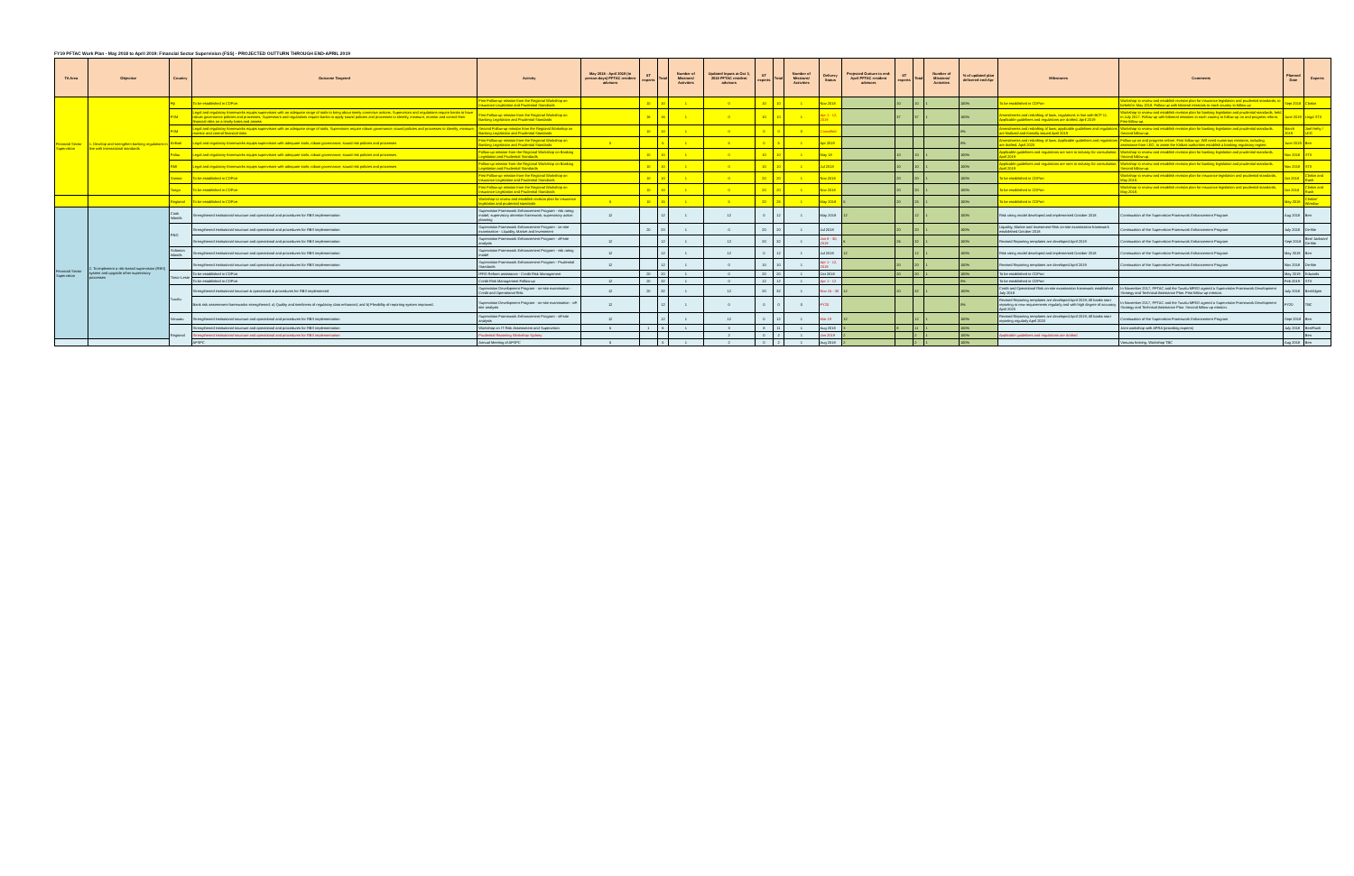FY19 PFTAC Work Plan - May 2018 to April 2019: Financial Sector Supervision (FSS) - PROJECTED OUTTURN THROUGH END-APRIL 2019
| TA Area | Objective | Country | Outcome Targeted | Activity | May 2018 - April 2019 (in person-days) PFTAC resident advisors | ST experts | Total | Number of Missions/ Activities | Updated Inputs at Oct 3, 2018 PFTAC resident advisors | ST experts | Total | Number of Missions/ Activities | Delivery Status | Projected Outturn to end-April PFTAC resident advisors | ST experts | Total | Number of Missions/ Activities | % of updated plan delivered end-Apr | Milestones | Comments | Planned Date | Experts |
| --- | --- | --- | --- | --- | --- | --- | --- | --- | --- | --- | --- | --- | --- | --- | --- | --- | --- | --- | --- | --- | --- | --- |
| Financial Sector Supervision | 1. Develop and strengthen banking regulations in line with international standards | Fiji | To be established in CDPort | First Follow-up mission from the Regional Workshop on Insurance Legislation and Prudential Standards | | 10 | 10 | 1 | 0 | 10 | 10 | 1 | Nov 2018 | | 10 | 10 | 1 | 100% | To be established in CDPort | Workshop to review and establish revision plan for insurance legislation and prudential standards, to beheld in May 2018. Follow-up with bilateral missions to each country to follow up | Sept 2018 | Clarkin |
| | | FSM | Legal and regulatory frameworks equips supervisors with an adequate range of tools to bring about timely corrective actions; Supervisors and regulations require banks to have robust governance policies and processes; Supervisors and regulations require banks to apply sound policies and processes to identify, measure, monitor and control their financial risks on a timely basis and assess | First Follow-up mission from the Regional Workshop on Banking Legislation and Prudential Standards | | 16 | 16 | 1 | 0 | 10 | 10 | 1 | Apr 1 - 12, 2019 | | 37 | 37 | 1 | 100% | Amendments and redrafting of laws, regulations in line with BCP 11. Applicable guidelines and regulations are drafted. April 2019 | Workshop to review and establish revision plan for banking legislation and prudential standards, held in July 2017. Follow-up with bilateral missions to each country to follow-up on and progress reform. First follow-up. | June 2019 | Lingd STX |
| | | FSM | Legal and regulatory frameworks equips supervisors with an adequate range of tools; Supervisors require robust governance; sound policies and processes to identify, measure, monitor and control financial risks | Second Follow-up mission from the Regional Workshop on Banking Legislation and Prudential Standards | | 10 | 10 | 1 | 0 | 0 | 0 | 0 | Cancelled | | | | | 0% | Amendments and redrafting of laws; applicable guidelines and regulations are finalized and formally issued April 2019 | Workshop to review and establish revision plan for banking legislation and prudential standards. Second follow-up. | March 2019 | Joel Hefty / LEG |
| | | Kiribati | Legal and regulatory frameworks equips supervisors with adequate tools; robust governance; sound risk policies and processes | First Follow-up mission from the Regional Workshop on Banking Legislation and Prudential Standards | 5 | | 5 | 1 | 5 | 0 | 5 | 1 | Apr 2019 | | | | | 0% | Amendments and redrafting of laws. Applicable guidelines and regulations are drafted. April 2020 | Follow-up on and progress reform. First follow-up. Will need numerous missions, including assistance from LEG, to assist the Kiribati authorities establish a banking regulatory regime. | June 2019 | Ben |
| | | Palau | Legal and regulatory frameworks equips supervisors with adequate tools; robust governance; sound risk policies and processes | Follow-up mission from the Regional Workshop on Banking Legislation and Prudential Standards | | 10 | 10 | 1 | 0 | 10 | 10 | 1 | May 18 | | 10 | 10 | 1 | 100% | Applicable guidelines and regulations are sent to industry for consultation. April 2019 | Workshop to review and establish revision plan for banking legislation and prudential standards. Second follow-up. | Nov 2018 | STX |
| | | RMI | Legal and regulatory frameworks equips supervisors with adequate tools; robust governance; sound risk policies and processes | Follow-up mission from the Regional Workshop on Banking Legislation and Prudential Standards | | 10 | 10 | 1 | 0 | 10 | 10 | 1 | Jul 2018 | | 10 | 10 | 1 | 100% | Applicable guidelines and regulations are sent to industry for consultation. April 2019 | Workshop to review and establish revision plan for banking legislation and prudential standards. Second follow-up. | Nov 2018 | STX |
| | | Samoa | To be established in CDPort | First Follow-up mission from the Regional Workshop on Insurance Legislation and Prudential Standards | | 10 | 10 | 1 | 0 | 20 | 20 | 1 | Nov 2018 | | 20 | 20 | 1 | 100% | To be established in CDPort | Workshop to review and establish revision plan for insurance legislation and prudential standards, May 2018. | Oct 2018 | Clarkin and Rush |
| | | Tonga | To be established in CDPort | First Follow-up mission from the Regional Workshop on Insurance Legislation and Prudential Standards | | 10 | 10 | 1 | 0 | 20 | 20 | 1 | Nov 2018 | | 20 | 20 | 1 | 100% | To be established in CDPort | Workshop to review and establish revision plan for insurance legislation and prudential standards, May 2018. | Oct 2018 | Clarkin and Rush |
| | | Regional | To be established in CDPort | Workshop to review and establish revision plan for insurance legislation and prudential standards | 5 | 10 | 15 | 1 | 5 | 20 | 25 | 1 | May 2018 | 5 | 20 | 25 | 1 | 100% | To be established in CDPort | | May 2018 | Clarkin/ Winslow |
| Financial Sector Supervision | 2. To implement a risk-based supervision (RBS) system and upgrade other supervisory processes | Cook Islands | Strengthened institutional structure and operational and procedures for RBS implementation | Supervision Framework Enhancement Program - risk rating model; supervisory attention framework; supervisory action planning | 12 | | 12 | 1 | 12 | 0 | 12 | 1 | May 2018 | 12 | | 12 | 1 | 100% | Risk rating model developed and implemented October 2018 | Continuation of the Supervision Framework Enhancement Program | Aug 2018 | Ben |
| | | PNG | Strengthened institutional structure and operational and procedures for RBS implementation | Supervision Framework Enhancement Program - on-site examination - Liquidity, Market and Investment | | 20 | 20 | 1 | 0 | 20 | 20 | 1 | Jul 2018 | | 20 | 20 | 1 | 100% | Liquidity, Market and Investment Risk on-site examination framework established October 2018 | Continuation of the Supervision Framework Enhancement Program | July 2018 | De-Bie |
| | | | Strengthened institutional structure and operational and procedures for RBS implementation | Supervision Framework Enhancement Program - off-site analysis | 12 | | 12 | 1 | 12 | 20 | 32 | 1 | Jan 8 - 30, 2019 | 6 | 26 | 32 | 1 | 100% | Revised Reporting templates are developed April 2019 | Continuation of the Supervision Framework Enhancement Program | Sept 2018 | Ben/ Jackson/ De-Bie |
| | | Solomon Islands | Strengthened institutional structure and operational and procedures for RBS implementation | Supervision Framework Enhancement Program - risk rating model | 12 | | 12 | 1 | 12 | 0 | 12 | 1 | Jul 2018 | 12 | | 12 | 1 | 100% | Risk rating model developed and implemented October 2018 | Continuation of the Supervision Framework Enhancement Program | May 2018 | Ben |
| | | | Strengthened institutional structure and operational and procedures for RBS implementation | Supervision Framework Enhancement Program - Prudential Standards | 12 | | 12 | 1 | 0 | 10 | 10 | 1 | Apr 1 - 12, 2019 | | 20 | 20 | 1 | 100% | Revised Reporting templates are developed April 2019 | Continuation of the Supervision Framework Enhancement Program | Nov 2018 | De-Bie |
| | | Timor-Leste | To be established in CDPort | IFRS Reform assistance - Credit Risk Management | | 20 | 20 | 1 | 0 | 20 | 20 | 1 | Oct 2018 | | 20 | 20 | 1 | 100% | To be established in CDPort | | May 2019 | Edwards |
| | | | To be established in CDPort | Credit Risk Management Follow-up | 12 | 20 | 32 | 1 | 0 | 12 | 12 | 1 | Apr 1 - 12 | | | | | 0% | To be established in CDPort | | Feb 2019 | STX |
| | | Tuvalu | Strengthened institutional structure & operational & procedures for RBS implemented | Supervision Development Program - on-site examination - Credit and Operational Risk | 12 | 20 | 32 | 1 | 12 | 20 | 32 | 1 | Nov 15 - 30 | 12 | 20 | 32 | 1 | 100% | Credit and Operational Risk on-site examination framework established July 2018 | In November 2017, PFTAC and the Tuvalu MFED agreed a Supervision Framework Development Strategy and Technical Assistance Plan. First follow-up mission. | July 2018 | Ben/Algee |
| | | | Bank risk assessment frameworks strengthened: a) Quality and timeliness of regulatory data enhanced; and b) Flexibility of reporting system improved. | Supervision Development Program - on-site examination - off-site analysis | 12 | | 12 | 1 | 0 | 0 | 0 | 0 | FY20 | | | | | 0% | Revised Reporting templates are developed April 2019; All banks start reporting to new requirements regularly and with high degree of accuracy April 2020 | In November 2017, PFTAC and the Tuvalu MFED agreed a Supervision Framework Development Strategy and Technical Assistance Plan. Second follow-up mission. | FY20 | TBC |
| | | Vanuatu | Strengthened institutional structure and operational and procedures for RBS implementation | Supervision Framework Enhancement Program - off-site analysis | 12 | | 12 | 1 | 12 | 0 | 12 | 1 | Mar 19 | 12 | | 12 | 1 | 100% | Revised Reporting templates are developed April 2019; All banks start reporting regularly April 2020 | Continuation of the Supervision Framework Enhancement Program | Sept 2018 | Ben |
| | | Regional | Strengthened institutional structure and operational and procedures for RBS implementation | Workshop on IT Risk Assessment and Supervision | 5 | 1 | 6 | 1 | 3 | 8 | 11 | 1 | Aug 2018 | 3 | 8 | 11 | 1 | 100% | | Joint workshop with APRA (providing experts) | July 2018 | Ben/Rush |
| | | | Strengthened institutional structure and operational and procedures for RBS implementation | Prudential Reporting Workshop Sydney | | | | | 2 | 0 | 2 | 1 | Jan 2019 | 2 | | 2 | 1 | 100% | Applicable guidelines and regulations are drafted | | | Ben |
| | | | AFSPC | Annual Meeting of AFSPC | 5 | | 5 | 1 | 2 | 0 | 2 | 1 | Aug 2018 | 2 | | 2 | 1 | 100% | | Vanuatu hosting. Workshop TBC | Aug 2018 | Ben |